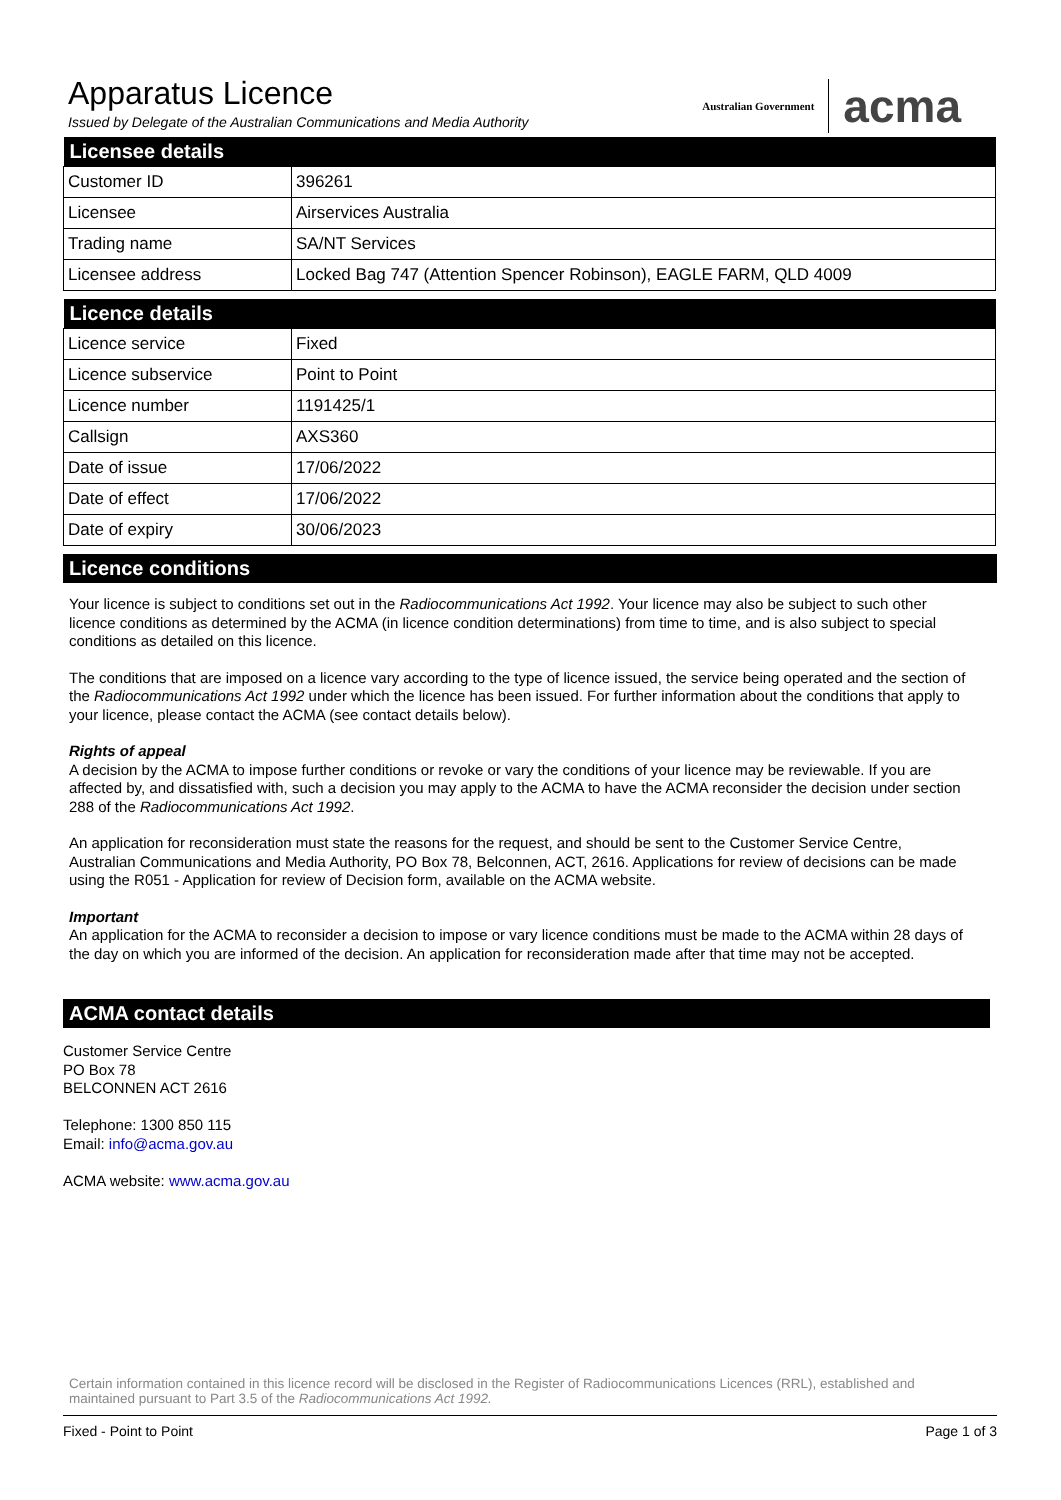Apparatus Licence
Issued by Delegate of the Australian Communications and Media Authority
Australian Government
acma
| Licensee details | |
| --- | --- |
| Customer ID | 396261 |
| Licensee | Airservices Australia |
| Trading name | SA/NT Services |
| Licensee address | Locked Bag 747 (Attention Spencer Robinson), EAGLE FARM, QLD 4009 |
| Licence details | |
| --- | --- |
| Licence service | Fixed |
| Licence subservice | Point to Point |
| Licence number | 1191425/1 |
| Callsign | AXS360 |
| Date of issue | 17/06/2022 |
| Date of effect | 17/06/2022 |
| Date of expiry | 30/06/2023 |
Licence conditions
Your licence is subject to conditions set out in the Radiocommunications Act 1992. Your licence may also be subject to such other licence conditions as determined by the ACMA (in licence condition determinations) from time to time, and is also subject to special conditions as detailed on this licence.
The conditions that are imposed on a licence vary according to the type of licence issued, the service being operated and the section of the Radiocommunications Act 1992 under which the licence has been issued. For further information about the conditions that apply to your licence, please contact the ACMA (see contact details below).
Rights of appeal
A decision by the ACMA to impose further conditions or revoke or vary the conditions of your licence may be reviewable. If you are affected by, and dissatisfied with, such a decision you may apply to the ACMA to have the ACMA reconsider the decision under section 288 of the Radiocommunications Act 1992.
An application for reconsideration must state the reasons for the request, and should be sent to the Customer Service Centre, Australian Communications and Media Authority, PO Box 78, Belconnen, ACT, 2616. Applications for review of decisions can be made using the R051 - Application for review of Decision form, available on the ACMA website.
Important
An application for the ACMA to reconsider a decision to impose or vary licence conditions must be made to the ACMA within 28 days of the day on which you are informed of the decision. An application for reconsideration made after that time may not be accepted.
ACMA contact details
Customer Service Centre
PO Box 78
BELCONNEN ACT 2616
Telephone: 1300 850 115
Email: info@acma.gov.au
ACMA website: www.acma.gov.au
Certain information contained in this licence record will be disclosed in the Register of Radiocommunications Licences (RRL), established and maintained pursuant to Part 3.5 of the Radiocommunications Act 1992.
Fixed - Point to Point Page 1 of 3